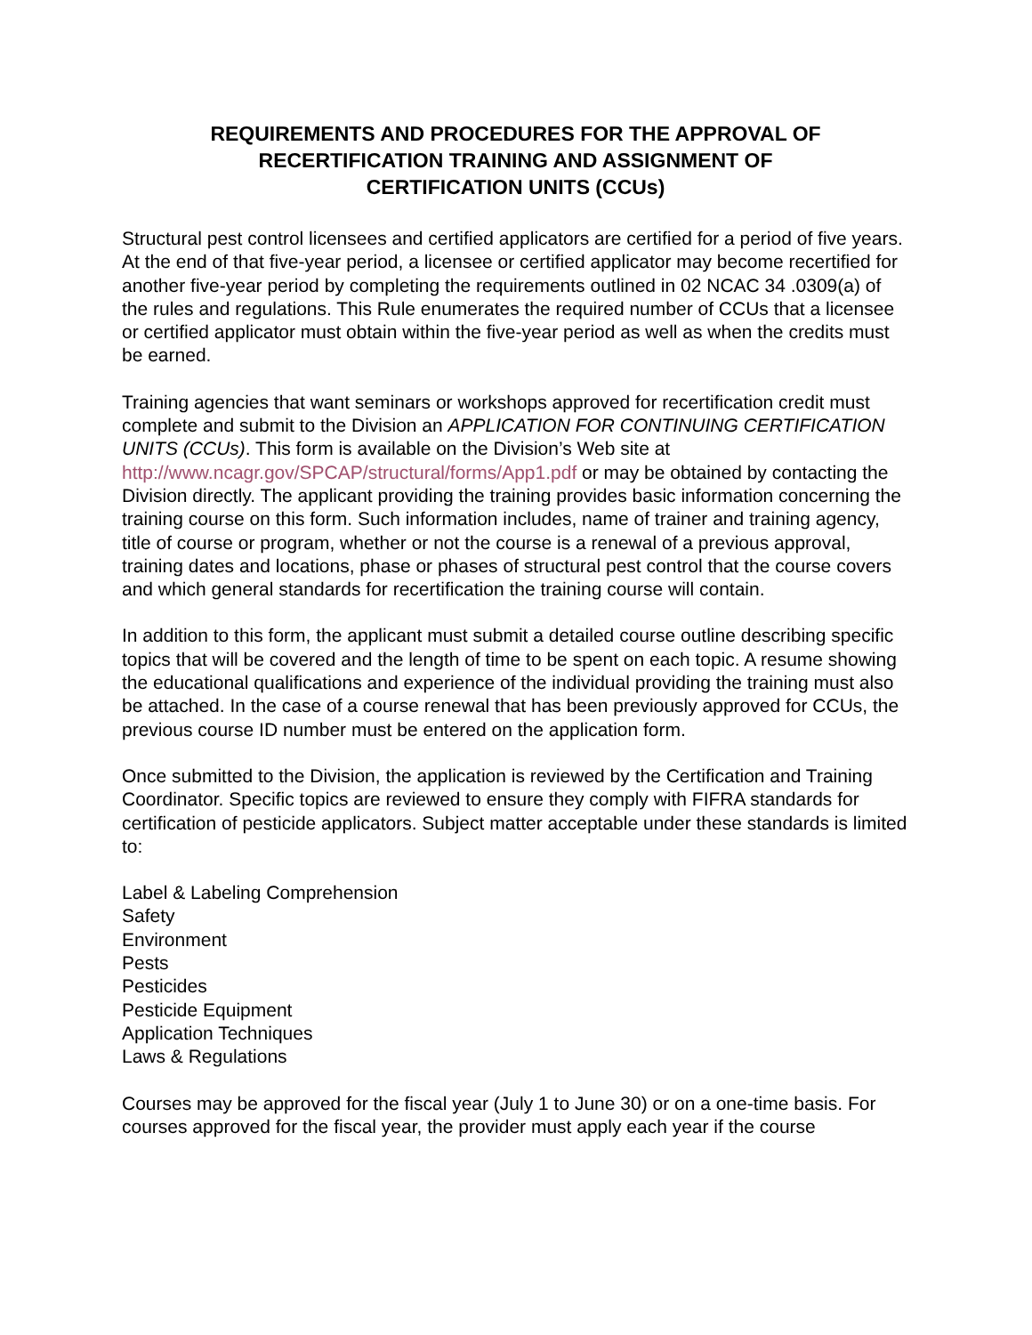REQUIREMENTS AND PROCEDURES FOR THE APPROVAL OF
RECERTIFICATION TRAINING AND ASSIGNMENT OF
CERTIFICATION UNITS (CCUs)
Structural pest control licensees and certified applicators are certified for a period of five years. At the end of that five-year period, a licensee or certified applicator may become recertified for another five-year period by completing the requirements outlined in 02 NCAC 34 .0309(a) of the rules and regulations. This Rule enumerates the required number of CCUs that a licensee or certified applicator must obtain within the five-year period as well as when the credits must be earned.
Training agencies that want seminars or workshops approved for recertification credit must complete and submit to the Division an APPLICATION FOR CONTINUING CERTIFICATION UNITS (CCUs). This form is available on the Division’s Web site at http://www.ncagr.gov/SPCAP/structural/forms/App1.pdf or may be obtained by contacting the Division directly. The applicant providing the training provides basic information concerning the training course on this form. Such information includes, name of trainer and training agency, title of course or program, whether or not the course is a renewal of a previous approval, training dates and locations, phase or phases of structural pest control that the course covers and which general standards for recertification the training course will contain.
In addition to this form, the applicant must submit a detailed course outline describing specific topics that will be covered and the length of time to be spent on each topic. A resume showing the educational qualifications and experience of the individual providing the training must also be attached. In the case of a course renewal that has been previously approved for CCUs, the previous course ID number must be entered on the application form.
Once submitted to the Division, the application is reviewed by the Certification and Training Coordinator. Specific topics are reviewed to ensure they comply with FIFRA standards for certification of pesticide applicators. Subject matter acceptable under these standards is limited to:
Label & Labeling Comprehension
Safety
Environment
Pests
Pesticides
Pesticide Equipment
Application Techniques
Laws & Regulations
Courses may be approved for the fiscal year (July 1 to June 30) or on a one-time basis. For courses approved for the fiscal year, the provider must apply each year if the course